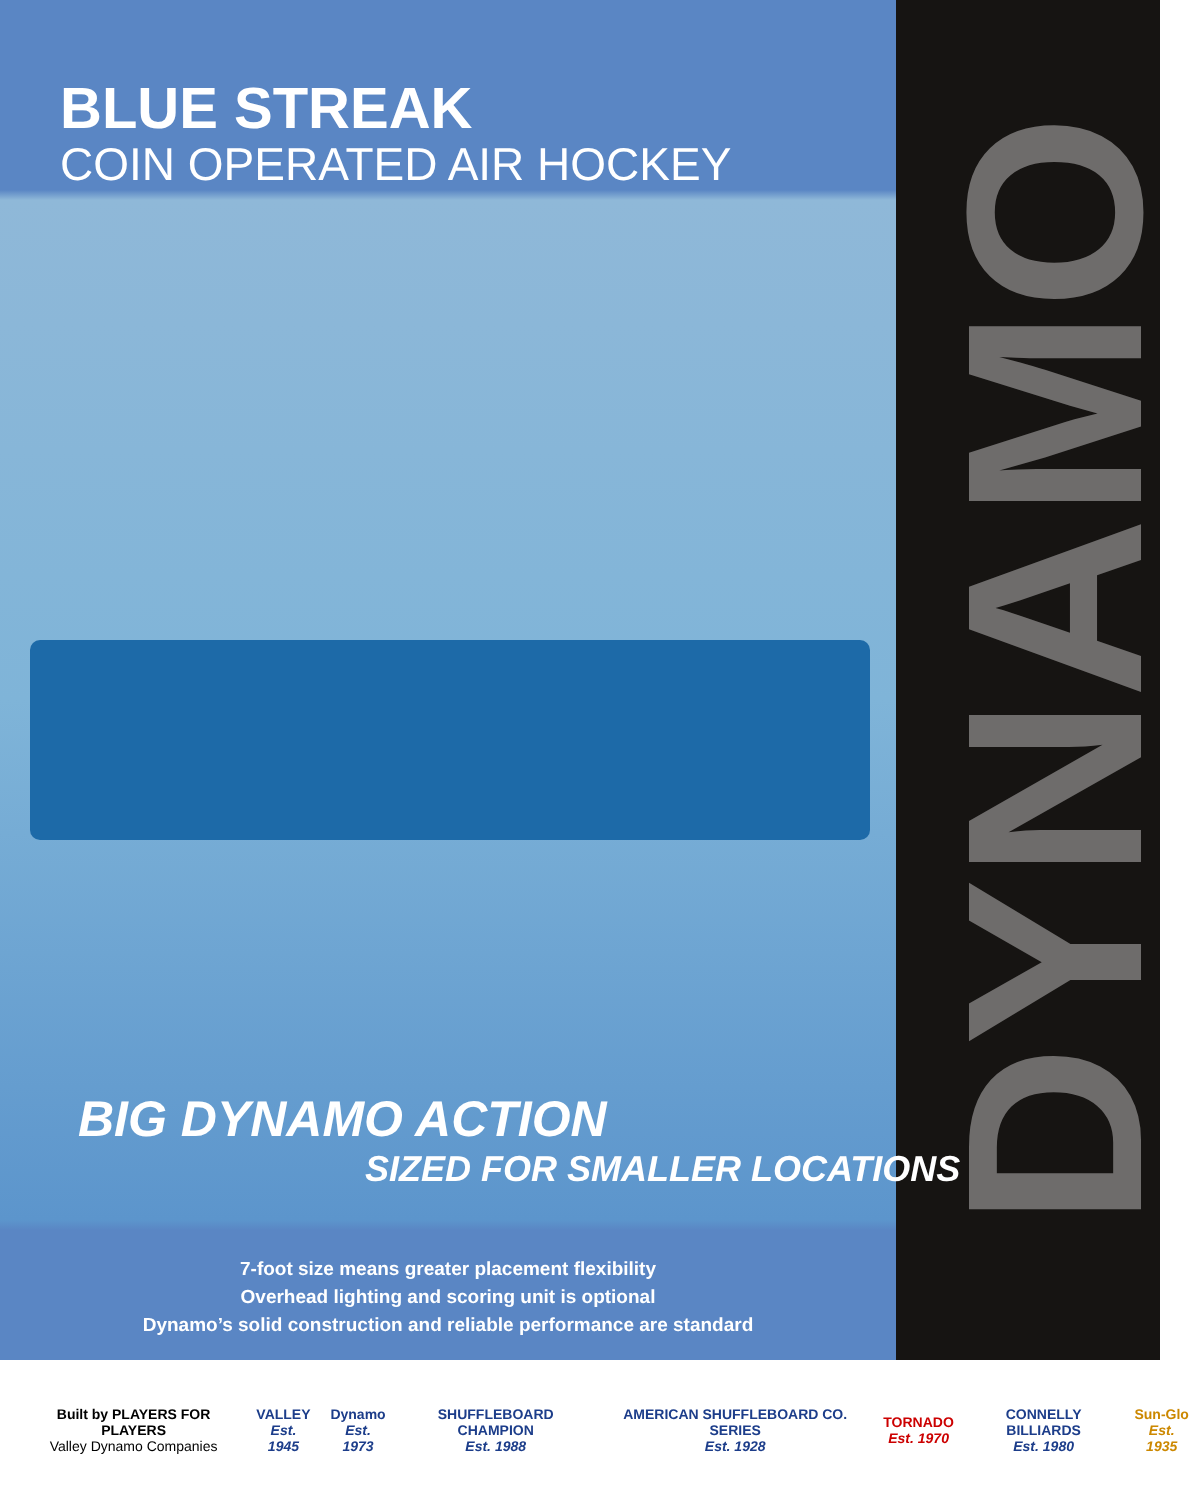DYNAMO
BLUE STREAK
COIN OPERATED AIR HOCKEY
BIG DYNAMO ACTION
SIZED FOR SMALLER LOCATIONS
7-foot size means greater placement flexibility
Overhead lighting and scoring unit is optional
Dynamo’s solid construction and reliable performance are standard
Built by PLAYERS FOR PLAYERS
Valley Dynamo Companies
VALLEY
Est. 1945
Dynamo
Est. 1973
SHUFFLEBOARD CHAMPION
Est. 1988
AMERICAN SHUFFLEBOARD CO. SERIES
Est. 1928
TORNADO
Est. 1970
CONNELLY BILLIARDS
Est. 1980
Sun-Glo
Est. 1935